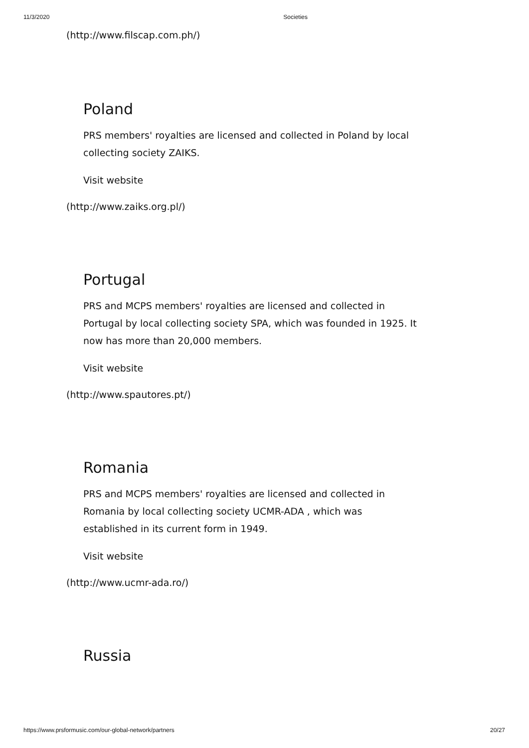11/3/2020 Societies
(http://www.filscap.com.ph/)
Poland
PRS members' royalties are licensed and collected in Poland by local collecting society ZAIKS.
Visit website
(http://www.zaiks.org.pl/)
Portugal
PRS and MCPS members' royalties are licensed and collected in Portugal by local collecting society SPA, which was founded in 1925. It now has more than 20,000 members.
Visit website
(http://www.spautores.pt/)
Romania
PRS and MCPS members' royalties are licensed and collected in Romania by local collecting society UCMR-ADA , which was established in its current form in 1949.
Visit website
(http://www.ucmr-ada.ro/)
Russia
https://www.prsformusic.com/our-global-network/partners 20/27